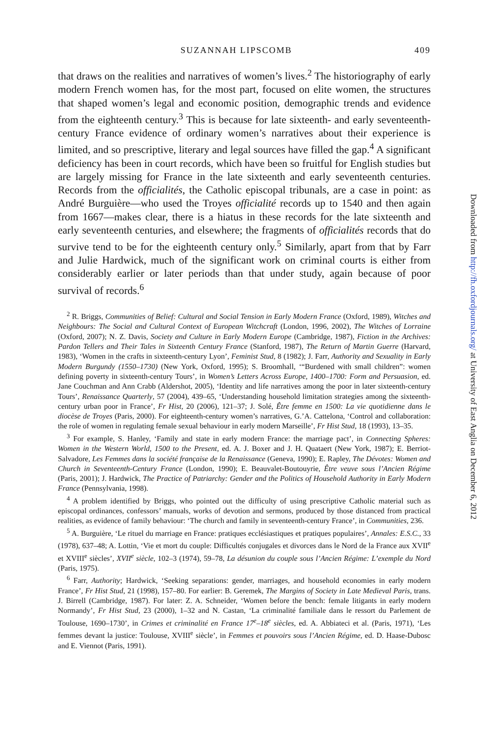SUZANNAH LIPSCOMB 409
that draws on the realities and narratives of women’s lives.<sup>2</sup> The historiography of early modern French women has, for the most part, focused on elite women, the structures that shaped women’s legal and economic position, demographic trends and evidence from the eighteenth century.<sup>3</sup> This is because for late sixteenth- and early seventeenth-century France evidence of ordinary women’s narratives about their experience is limited, and so prescriptive, literary and legal sources have filled the gap.<sup>4</sup> A significant deficiency has been in court records, which have been so fruitful for English studies but are largely missing for France in the late sixteenth and early seventeenth centuries. Records from the officialités, the Catholic episcopal tribunals, are a case in point: as André Burguière—who used the Troyes officialité records up to 1540 and then again from 1667—makes clear, there is a hiatus in these records for the late sixteenth and early seventeenth centuries, and elsewhere; the fragments of officialités records that do survive tend to be for the eighteenth century only.<sup>5</sup> Similarly, apart from that by Farr and Julie Hardwick, much of the significant work on criminal courts is either from considerably earlier or later periods than that under study, again because of poor survival of records.<sup>6</sup>
<sup>2</sup> R. Briggs, Communities of Belief: Cultural and Social Tension in Early Modern France (Oxford, 1989), Witches and Neighbours: The Social and Cultural Context of European Witchcraft (London, 1996, 2002), The Witches of Lorraine (Oxford, 2007); N. Z. Davis, Society and Culture in Early Modern Europe (Cambridge, 1987), Fiction in the Archives: Pardon Tellers and Their Tales in Sixteenth Century France (Stanford, 1987), The Return of Martin Guerre (Harvard, 1983), ‘Women in the crafts in sixteenth-century Lyon’, Feminist Stud, 8 (1982); J. Farr, Authority and Sexuality in Early Modern Burgundy (1550–1730) (New York, Oxford, 1995); S. Broomhall, ‘“Burdened with small children”: women defining poverty in sixteenth-century Tours’, in Women’s Letters Across Europe, 1400–1700: Form and Persuasion, ed. Jane Couchman and Ann Crabb (Aldershot, 2005), ‘Identity and life narratives among the poor in later sixteenth-century Tours’, Renaissance Quarterly, 57 (2004), 439–65, ‘Understanding household limitation strategies among the sixteenth-century urban poor in France’, Fr Hist, 20 (2006), 121–37; J. Solé, Être femme en 1500: La vie quotidienne dans le diocèse de Troyes (Paris, 2000). For eighteenth-century women’s narratives, G.’A. Cattelona, ‘Control and collaboration: the role of women in regulating female sexual behaviour in early modern Marseille’, Fr Hist Stud, 18 (1993), 13–35.
<sup>3</sup> For example, S. Hanley, ‘Family and state in early modern France: the marriage pact’, in Connecting Spheres: Women in the Western World, 1500 to the Present, ed. A. J. Boxer and J. H. Quataert (New York, 1987); E. Berriot-Salvadore, Les Femmes dans la société française de la Renaissance (Geneva, 1990); E. Rapley, The Dévotes: Women and Church in Seventeenth-Century France (London, 1990); E. Beauvalet-Boutouyrie, Être veuve sous l’Ancien Régime (Paris, 2001); J. Hardwick, The Practice of Patriarchy: Gender and the Politics of Household Authority in Early Modern France (Pennsylvania, 1998).
<sup>4</sup> A problem identified by Briggs, who pointed out the difficulty of using prescriptive Catholic material such as episcopal ordinances, confessors’ manuals, works of devotion and sermons, produced by those distanced from practical realities, as evidence of family behaviour: ‘The church and family in seventeenth-century France’, in Communities, 236.
<sup>5</sup> A. Burguière, ‘Le rituel du marriage en France: pratiques ecclésiastiques et pratiques populaires’, Annales: E.S.C., 33 (1978), 637–48; A. Lottin, ‘Vie et mort du couple: Difficultés conjugales et divorces dans le Nord de la France aux XVII<sup>e</sup> et XVIII<sup>e</sup> siècles’, XVII<sup>e</sup> siècle, 102–3 (1974), 59–78, La désunion du couple sous l’Ancien Régime: L’exemple du Nord (Paris, 1975).
<sup>6</sup> Farr, Authority; Hardwick, ‘Seeking separations: gender, marriages, and household economies in early modern France’, Fr Hist Stud, 21 (1998), 157–80. For earlier: B. Geremek, The Margins of Society in Late Medieval Paris, trans. J. Birrell (Cambridge, 1987). For later: Z. A. Schneider, ‘Women before the bench: female litigants in early modern Normandy’, Fr Hist Stud, 23 (2000), 1–32 and N. Castan, ‘La criminalité familiale dans le ressort du Parlement de Toulouse, 1690–1730’, in Crimes et criminalité en France 17<sup>e</sup>–18<sup>e</sup> siècles, ed. A. Abbiateci et al. (Paris, 1971), ‘Les femmes devant la justice: Toulouse, XVIII<sup>e</sup> siècle’, in Femmes et pouvoirs sous l’Ancien Régime, ed. D. Haase-Dubosc and E. Viennot (Paris, 1991).
Downloaded from http://fh.oxfordjournals.org/ at University of East Anglia on December 6, 2012